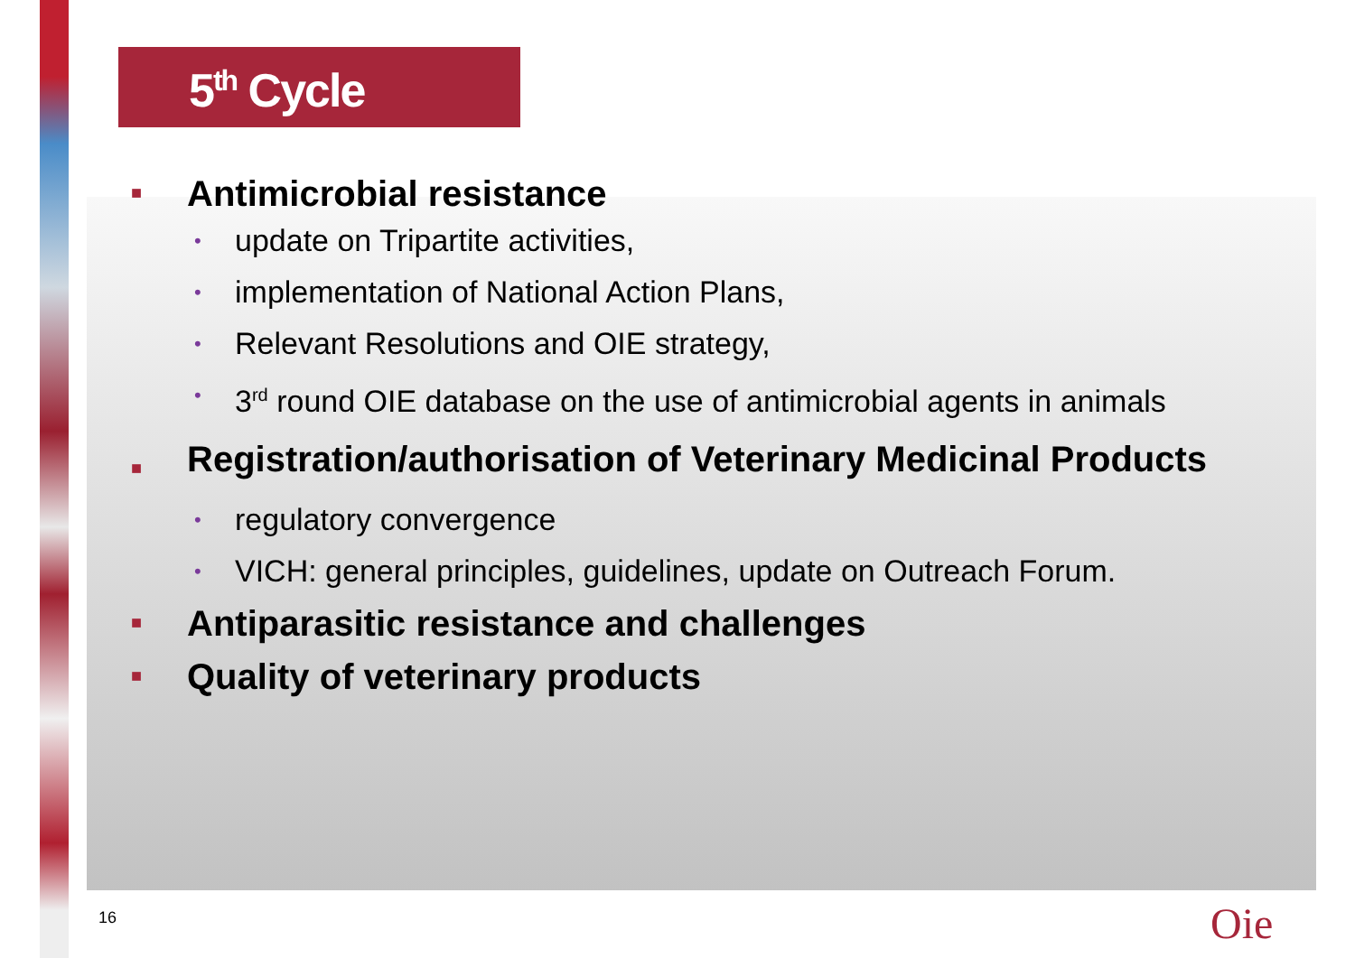5<sup>th</sup> Cycle
■ Antimicrobial resistance
• update on Tripartite activities,
• implementation of National Action Plans,
• Relevant Resolutions and OIE strategy,
• 3<sup>rd</sup> round OIE database on the use of antimicrobial agents in animals
■ Registration/authorisation of Veterinary Medicinal Products
• regulatory convergence
• VICH: general principles, guidelines, update on Outreach Forum.
■ Antiparasitic resistance and challenges
■ Quality of veterinary products
16 Oie